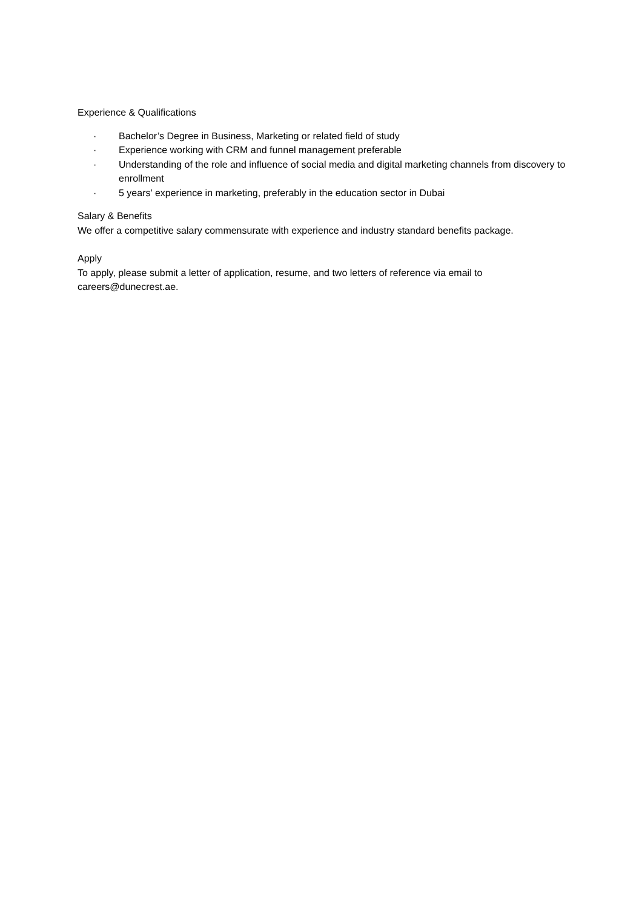Experience & Qualifications
· Bachelor’s Degree in Business, Marketing or related field of study
· Experience working with CRM and funnel management preferable
· Understanding of the role and influence of social media and digital marketing channels from discovery to enrollment
· 5 years’ experience in marketing, preferably in the education sector in Dubai
Salary & Benefits
We offer a competitive salary commensurate with experience and industry standard benefits package.
Apply
To apply, please submit a letter of application, resume, and two letters of reference via email to careers@dunecrest.ae.